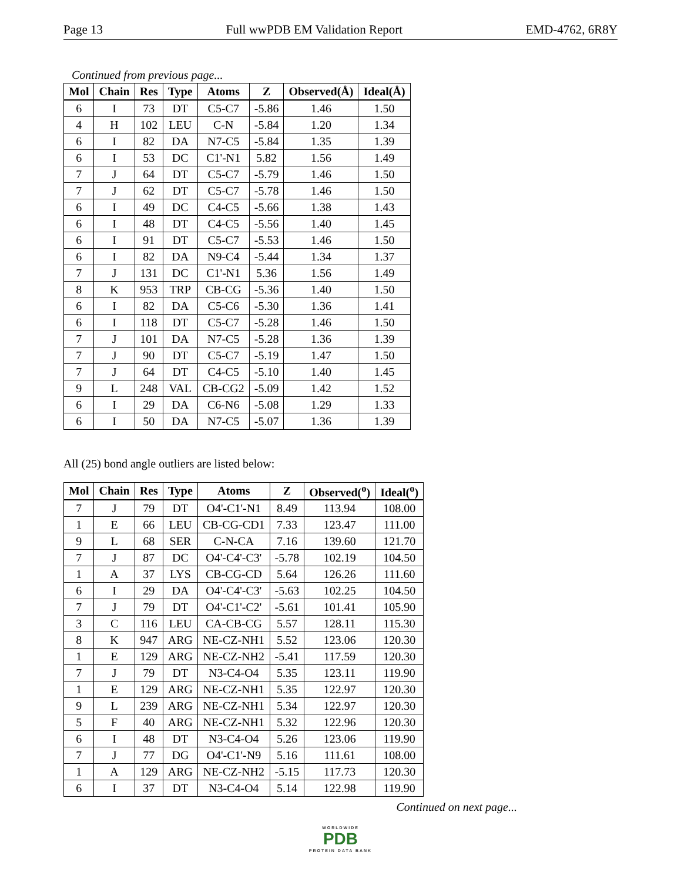Page 13 Full wwPDB EM Validation Report EMD-4762, 6R8Y
Continued from previous page...
| Mol | Chain | Res | Type | Atoms | Z | Observed(Å) | Ideal(Å) |
| --- | --- | --- | --- | --- | --- | --- | --- |
| 6 | I | 73 | DT | C5-C7 | -5.86 | 1.46 | 1.50 |
| 4 | H | 102 | LEU | C-N | -5.84 | 1.20 | 1.34 |
| 6 | I | 82 | DA | N7-C5 | -5.84 | 1.35 | 1.39 |
| 6 | I | 53 | DC | C1'-N1 | 5.82 | 1.56 | 1.49 |
| 7 | J | 64 | DT | C5-C7 | -5.79 | 1.46 | 1.50 |
| 7 | J | 62 | DT | C5-C7 | -5.78 | 1.46 | 1.50 |
| 6 | I | 49 | DC | C4-C5 | -5.66 | 1.38 | 1.43 |
| 6 | I | 48 | DT | C4-C5 | -5.56 | 1.40 | 1.45 |
| 6 | I | 91 | DT | C5-C7 | -5.53 | 1.46 | 1.50 |
| 6 | I | 82 | DA | N9-C4 | -5.44 | 1.34 | 1.37 |
| 7 | J | 131 | DC | C1'-N1 | 5.36 | 1.56 | 1.49 |
| 8 | K | 953 | TRP | CB-CG | -5.36 | 1.40 | 1.50 |
| 6 | I | 82 | DA | C5-C6 | -5.30 | 1.36 | 1.41 |
| 6 | I | 118 | DT | C5-C7 | -5.28 | 1.46 | 1.50 |
| 7 | J | 101 | DA | N7-C5 | -5.28 | 1.36 | 1.39 |
| 7 | J | 90 | DT | C5-C7 | -5.19 | 1.47 | 1.50 |
| 7 | J | 64 | DT | C4-C5 | -5.10 | 1.40 | 1.45 |
| 9 | L | 248 | VAL | CB-CG2 | -5.09 | 1.42 | 1.52 |
| 6 | I | 29 | DA | C6-N6 | -5.08 | 1.29 | 1.33 |
| 6 | I | 50 | DA | N7-C5 | -5.07 | 1.36 | 1.39 |
All (25) bond angle outliers are listed below:
| Mol | Chain | Res | Type | Atoms | Z | Observed(<sup>o</sup>) | Ideal(<sup>o</sup>) |
| --- | --- | --- | --- | --- | --- | --- | --- |
| 7 | J | 79 | DT | O4'-C1'-N1 | 8.49 | 113.94 | 108.00 |
| 1 | E | 66 | LEU | CB-CG-CD1 | 7.33 | 123.47 | 111.00 |
| 9 | L | 68 | SER | C-N-CA | 7.16 | 139.60 | 121.70 |
| 7 | J | 87 | DC | O4'-C4'-C3' | -5.78 | 102.19 | 104.50 |
| 1 | A | 37 | LYS | CB-CG-CD | 5.64 | 126.26 | 111.60 |
| 6 | I | 29 | DA | O4'-C4'-C3' | -5.63 | 102.25 | 104.50 |
| 7 | J | 79 | DT | O4'-C1'-C2' | -5.61 | 101.41 | 105.90 |
| 3 | C | 116 | LEU | CA-CB-CG | 5.57 | 128.11 | 115.30 |
| 8 | K | 947 | ARG | NE-CZ-NH1 | 5.52 | 123.06 | 120.30 |
| 1 | E | 129 | ARG | NE-CZ-NH2 | -5.41 | 117.59 | 120.30 |
| 7 | J | 79 | DT | N3-C4-O4 | 5.35 | 123.11 | 119.90 |
| 1 | E | 129 | ARG | NE-CZ-NH1 | 5.35 | 122.97 | 120.30 |
| 9 | L | 239 | ARG | NE-CZ-NH1 | 5.34 | 122.97 | 120.30 |
| 5 | F | 40 | ARG | NE-CZ-NH1 | 5.32 | 122.96 | 120.30 |
| 6 | I | 48 | DT | N3-C4-O4 | 5.26 | 123.06 | 119.90 |
| 7 | J | 77 | DG | O4'-C1'-N9 | 5.16 | 111.61 | 108.00 |
| 1 | A | 129 | ARG | NE-CZ-NH2 | -5.15 | 117.73 | 120.30 |
| 6 | I | 37 | DT | N3-C4-O4 | 5.14 | 122.98 | 119.90 |
Continued on next page...
WORLDWIDE
PDB
PROTEIN DATA BANK